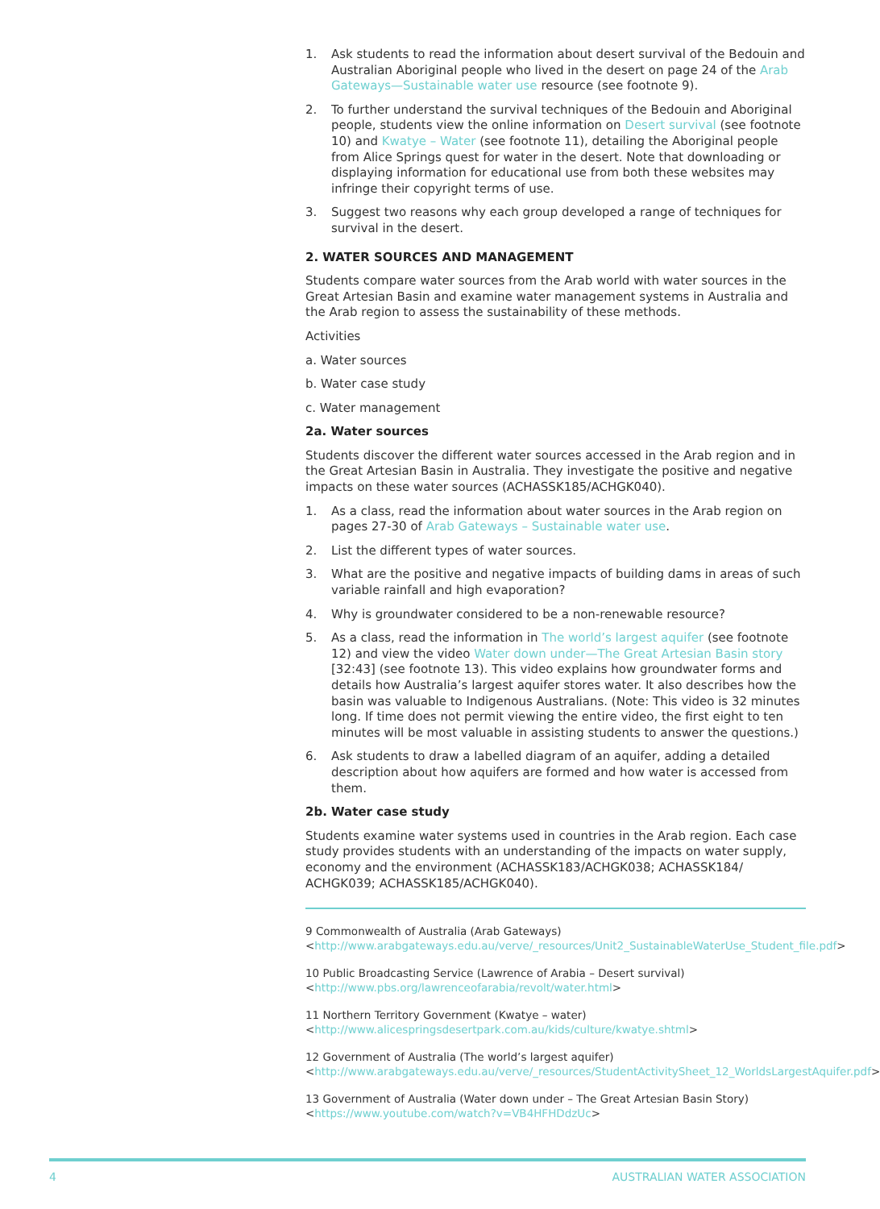1. Ask students to read the information about desert survival of the Bedouin and Australian Aboriginal people who lived in the desert on page 24 of the Arab Gateways—Sustainable water use resource (see footnote 9).
2. To further understand the survival techniques of the Bedouin and Aboriginal people, students view the online information on Desert survival (see footnote 10) and Kwatye – Water (see footnote 11), detailing the Aboriginal people from Alice Springs quest for water in the desert. Note that downloading or displaying information for educational use from both these websites may infringe their copyright terms of use.
3. Suggest two reasons why each group developed a range of techniques for survival in the desert.
2. WATER SOURCES AND MANAGEMENT
Students compare water sources from the Arab world with water sources in the Great Artesian Basin and examine water management systems in Australia and the Arab region to assess the sustainability of these methods.
Activities
a. Water sources
b. Water case study
c. Water management
2a. Water sources
Students discover the different water sources accessed in the Arab region and in the Great Artesian Basin in Australia. They investigate the positive and negative impacts on these water sources (ACHASSK185/ACHGK040).
1. As a class, read the information about water sources in the Arab region on pages 27-30 of Arab Gateways – Sustainable water use.
2. List the different types of water sources.
3. What are the positive and negative impacts of building dams in areas of such variable rainfall and high evaporation?
4. Why is groundwater considered to be a non-renewable resource?
5. As a class, read the information in The world’s largest aquifer (see footnote 12) and view the video Water down under—The Great Artesian Basin story [32:43] (see footnote 13). This video explains how groundwater forms and details how Australia’s largest aquifer stores water. It also describes how the basin was valuable to Indigenous Australians. (Note: This video is 32 minutes long. If time does not permit viewing the entire video, the first eight to ten minutes will be most valuable in assisting students to answer the questions.)
6. Ask students to draw a labelled diagram of an aquifer, adding a detailed description about how aquifers are formed and how water is accessed from them.
2b. Water case study
Students examine water systems used in countries in the Arab region. Each case study provides students with an understanding of the impacts on water supply, economy and the environment (ACHASSK183/ACHGK038; ACHASSK184/ ACHGK039; ACHASSK185/ACHGK040).
9 Commonwealth of Australia (Arab Gateways) <http://www.arabgateways.edu.au/verve/_resources/Unit2_SustainableWaterUse_Student_file.pdf>
10 Public Broadcasting Service (Lawrence of Arabia – Desert survival) <http://www.pbs.org/lawrenceofarabia/revolt/water.html>
11 Northern Territory Government (Kwatye – water) <http://www.alicespringsdesertpark.com.au/kids/culture/kwatye.shtml>
12 Government of Australia (The world’s largest aquifer) <http://www.arabgateways.edu.au/verve/_resources/StudentActivitySheet_12_WorldsLargestAquifer.pdf>
13 Government of Australia (Water down under – The Great Artesian Basin Story) <https://www.youtube.com/watch?v=VB4HFHDdzUc>
4 AUSTRALIAN WATER ASSOCIATION